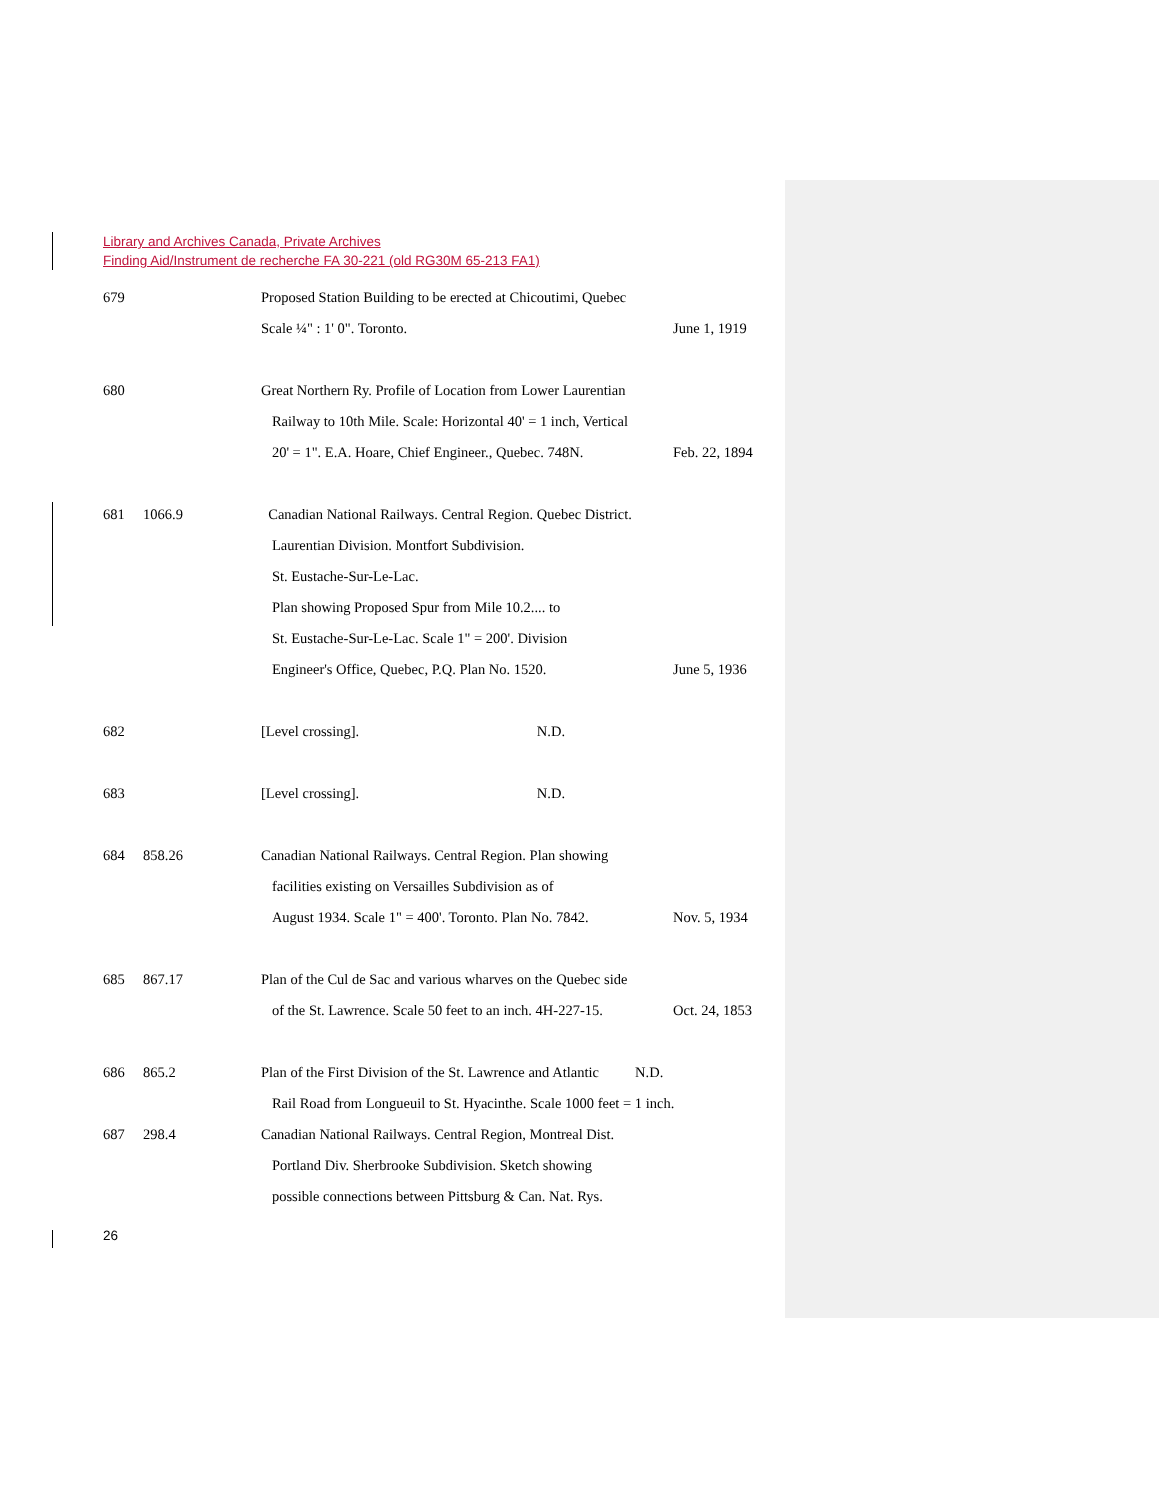Library and Archives Canada, Private Archives
Finding Aid/Instrument de recherche FA 30-221 (old RG30M 65-213 FA1)
679 Proposed Station Building to be erected at Chicoutimi, Quebec
Scale ¼" : 1' 0". Toronto. June 1, 1919
680 Great Northern Ry. Profile of Location from Lower Laurentian
Railway to 10th Mile. Scale: Horizontal 40' = 1 inch, Vertical
20' = 1". E.A. Hoare, Chief Engineer., Quebec. 748N. Feb. 22, 1894
681 1066.9 Canadian National Railways. Central Region. Quebec District.
Laurentian Division. Montfort Subdivision.
St. Eustache-Sur-Le-Lac.
Plan showing Proposed Spur from Mile 10.2.... to
St. Eustache-Sur-Le-Lac. Scale 1" = 200'. Division
Engineer's Office, Quebec, P.Q. Plan No. 1520. June 5, 1936
682 [Level crossing]. N.D.
683 [Level crossing]. N.D.
684 858.26 Canadian National Railways. Central Region. Plan showing
facilities existing on Versailles Subdivision as of
August 1934. Scale 1" = 400'. Toronto. Plan No. 7842. Nov. 5, 1934
685 867.17 Plan of the Cul de Sac and various wharves on the Quebec side
of the St. Lawrence. Scale 50 feet to an inch. 4H-227-15. Oct. 24, 1853
686 865.2 Plan of the First Division of the St. Lawrence and Atlantic N.D.
Rail Road from Longueuil to St. Hyacinthe. Scale 1000 feet = 1 inch.
687 298.4 Canadian National Railways. Central Region, Montreal Dist.
Portland Div. Sherbrooke Subdivision. Sketch showing
possible connections between Pittsburg & Can. Nat. Rys.
26